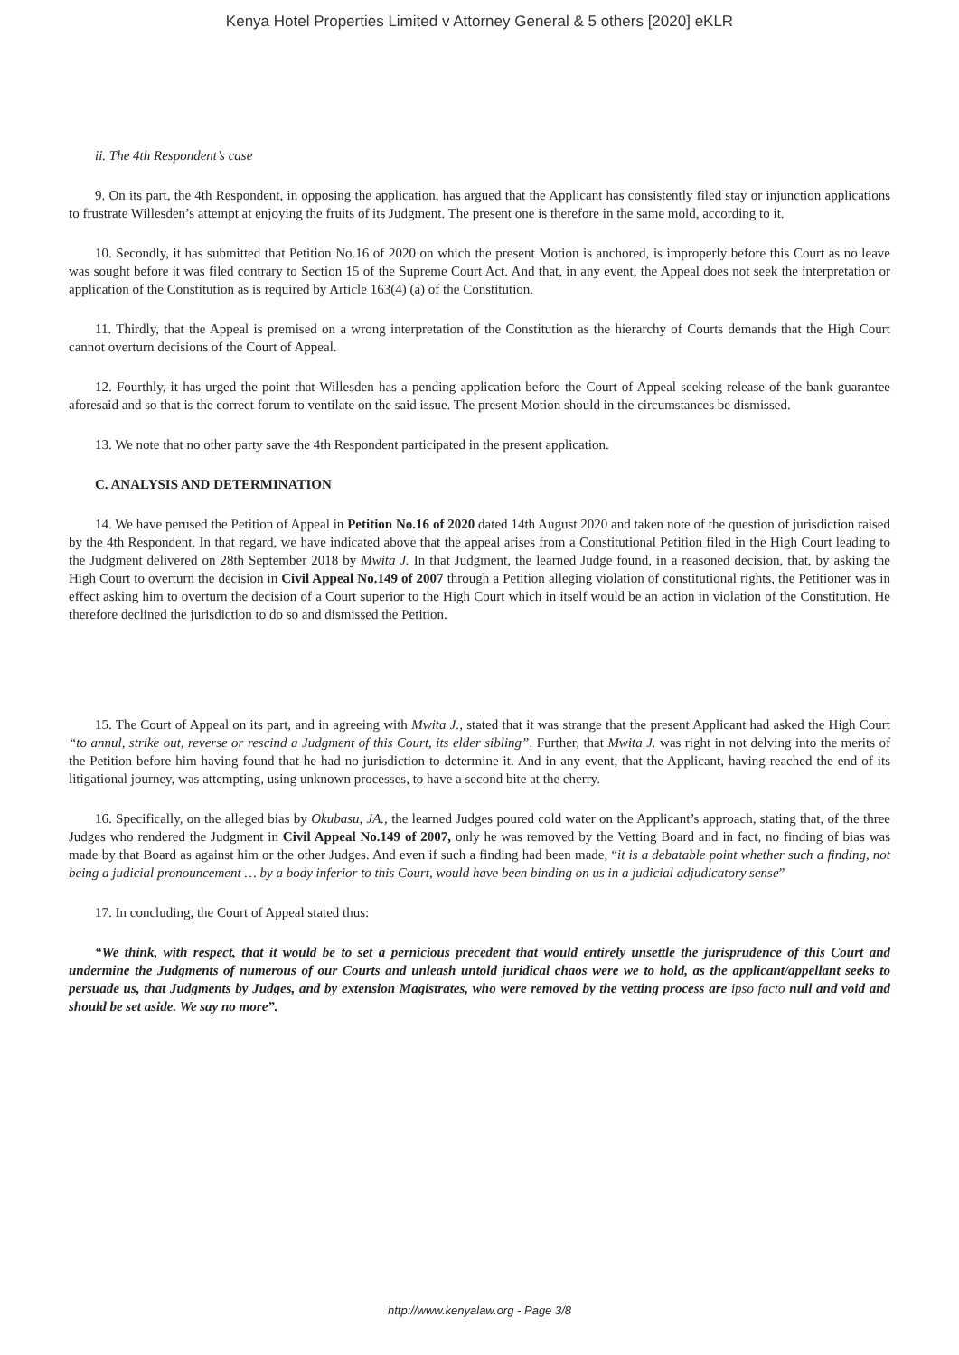Kenya Hotel Properties Limited v Attorney General & 5 others [2020] eKLR
ii. The 4th Respondent’s case
9. On its part, the 4th Respondent, in opposing the application, has argued that the Applicant has consistently filed stay or injunction applications to frustrate Willesden’s attempt at enjoying the fruits of its Judgment. The present one is therefore in the same mold, according to it.
10. Secondly, it has submitted that Petition No.16 of 2020 on which the present Motion is anchored, is improperly before this Court as no leave was sought before it was filed contrary to Section 15 of the Supreme Court Act. And that, in any event, the Appeal does not seek the interpretation or application of the Constitution as is required by Article 163(4) (a) of the Constitution.
11. Thirdly, that the Appeal is premised on a wrong interpretation of the Constitution as the hierarchy of Courts demands that the High Court cannot overturn decisions of the Court of Appeal.
12. Fourthly, it has urged the point that Willesden has a pending application before the Court of Appeal seeking release of the bank guarantee aforesaid and so that is the correct forum to ventilate on the said issue. The present Motion should in the circumstances be dismissed.
13. We note that no other party save the 4th Respondent participated in the present application.
C. ANALYSIS AND DETERMINATION
14. We have perused the Petition of Appeal in Petition No.16 of 2020 dated 14th August 2020 and taken note of the question of jurisdiction raised by the 4th Respondent. In that regard, we have indicated above that the appeal arises from a Constitutional Petition filed in the High Court leading to the Judgment delivered on 28th September 2018 by Mwita J. In that Judgment, the learned Judge found, in a reasoned decision, that, by asking the High Court to overturn the decision in Civil Appeal No.149 of 2007 through a Petition alleging violation of constitutional rights, the Petitioner was in effect asking him to overturn the decision of a Court superior to the High Court which in itself would be an action in violation of the Constitution. He therefore declined the jurisdiction to do so and dismissed the Petition.
15. The Court of Appeal on its part, and in agreeing with Mwita J., stated that it was strange that the present Applicant had asked the High Court “to annul, strike out, reverse or rescind a Judgment of this Court, its elder sibling”. Further, that Mwita J. was right in not delving into the merits of the Petition before him having found that he had no jurisdiction to determine it. And in any event, that the Applicant, having reached the end of its litigational journey, was attempting, using unknown processes, to have a second bite at the cherry.
16. Specifically, on the alleged bias by Okubasu, JA., the learned Judges poured cold water on the Applicant’s approach, stating that, of the three Judges who rendered the Judgment in Civil Appeal No.149 of 2007, only he was removed by the Vetting Board and in fact, no finding of bias was made by that Board as against him or the other Judges. And even if such a finding had been made, “it is a debatable point whether such a finding, not being a judicial pronouncement … by a body inferior to this Court, would have been binding on us in a judicial adjudicatory sense”
17. In concluding, the Court of Appeal stated thus:
“We think, with respect, that it would be to set a pernicious precedent that would entirely unsettle the jurisprudence of this Court and undermine the Judgments of numerous of our Courts and unleash untold juridical chaos were we to hold, as the applicant/appellant seeks to persuade us, that Judgments by Judges, and by extension Magistrates, who were removed by the vetting process are ipso facto null and void and should be set aside. We say no more”.
http://www.kenyalaw.org - Page 3/8